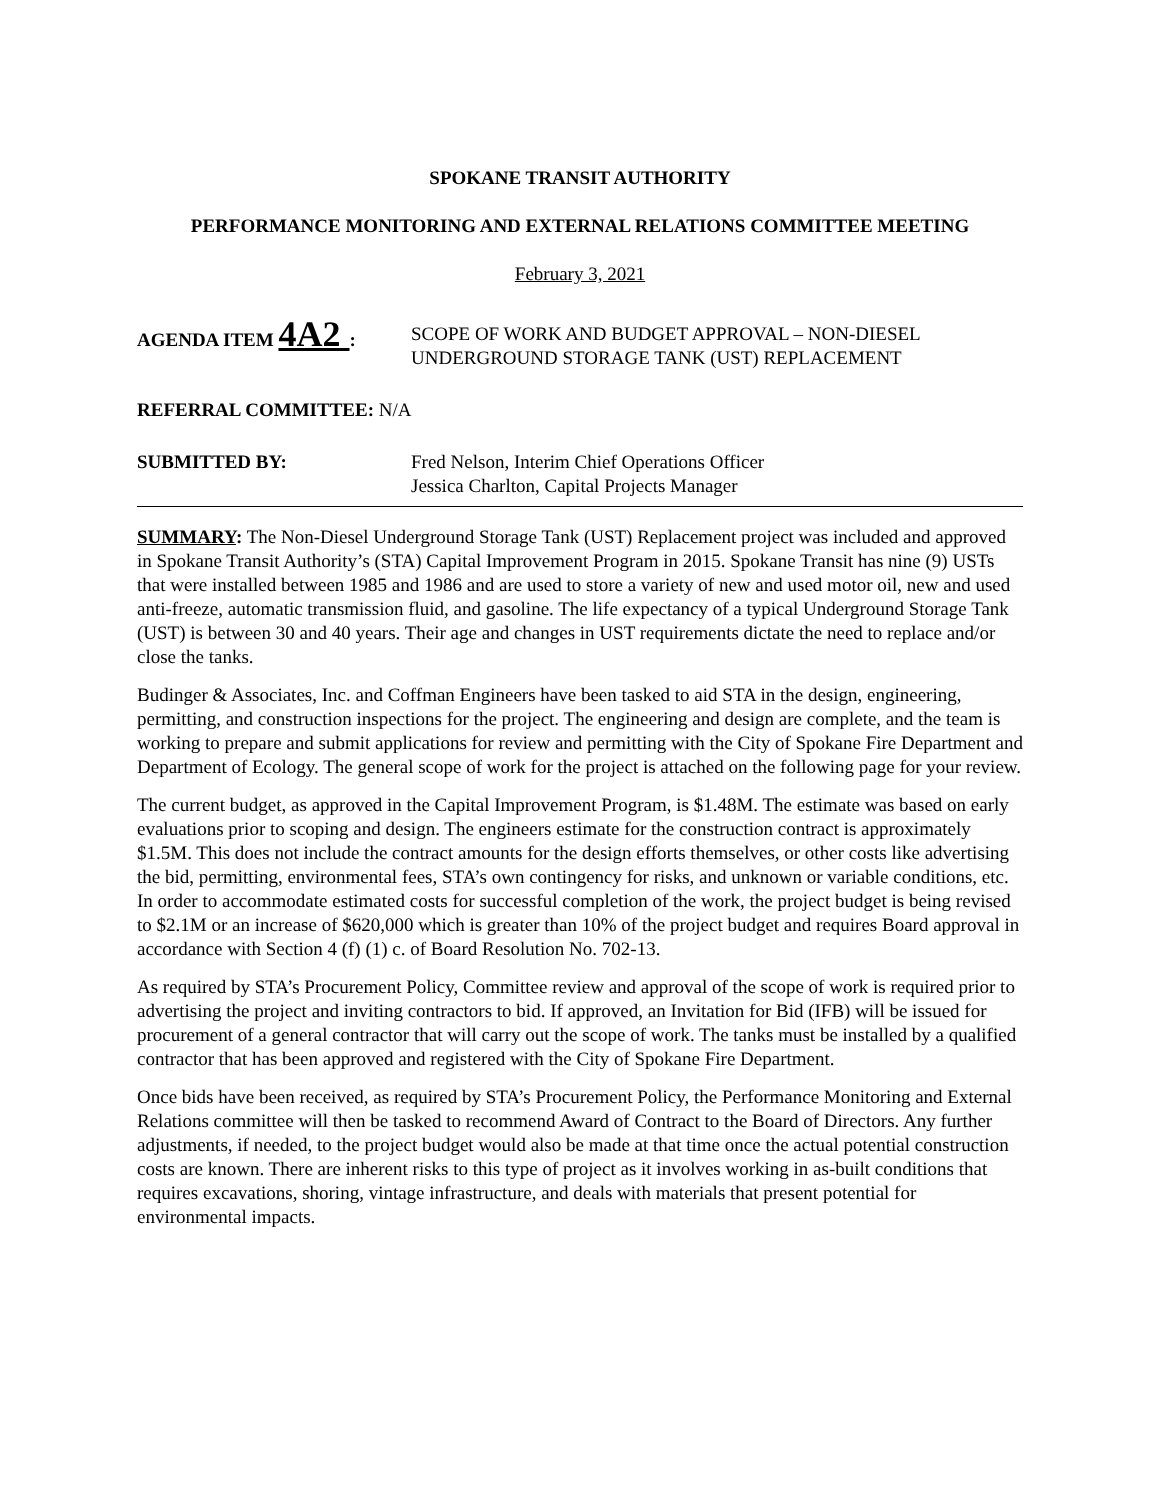SPOKANE TRANSIT AUTHORITY
PERFORMANCE MONITORING AND EXTERNAL RELATIONS COMMITTEE MEETING
February 3, 2021
AGENDA ITEM 4A2 : SCOPE OF WORK AND BUDGET APPROVAL – NON-DIESEL
UNDERGROUND STORAGE TANK (UST) REPLACEMENT
REFERRAL COMMITTEE: N/A
SUBMITTED BY: Fred Nelson, Interim Chief Operations Officer
Jessica Charlton, Capital Projects Manager
SUMMARY: The Non-Diesel Underground Storage Tank (UST) Replacement project was included and approved in Spokane Transit Authority’s (STA) Capital Improvement Program in 2015. Spokane Transit has nine (9) USTs that were installed between 1985 and 1986 and are used to store a variety of new and used motor oil, new and used anti-freeze, automatic transmission fluid, and gasoline. The life expectancy of a typical Underground Storage Tank (UST) is between 30 and 40 years. Their age and changes in UST requirements dictate the need to replace and/or close the tanks.
Budinger & Associates, Inc. and Coffman Engineers have been tasked to aid STA in the design, engineering, permitting, and construction inspections for the project. The engineering and design are complete, and the team is working to prepare and submit applications for review and permitting with the City of Spokane Fire Department and Department of Ecology. The general scope of work for the project is attached on the following page for your review.
The current budget, as approved in the Capital Improvement Program, is $1.48M. The estimate was based on early evaluations prior to scoping and design. The engineers estimate for the construction contract is approximately $1.5M. This does not include the contract amounts for the design efforts themselves, or other costs like advertising the bid, permitting, environmental fees, STA’s own contingency for risks, and unknown or variable conditions, etc. In order to accommodate estimated costs for successful completion of the work, the project budget is being revised to $2.1M or an increase of $620,000 which is greater than 10% of the project budget and requires Board approval in accordance with Section 4 (f) (1) c. of Board Resolution No. 702-13.
As required by STA’s Procurement Policy, Committee review and approval of the scope of work is required prior to advertising the project and inviting contractors to bid. If approved, an Invitation for Bid (IFB) will be issued for procurement of a general contractor that will carry out the scope of work. The tanks must be installed by a qualified contractor that has been approved and registered with the City of Spokane Fire Department.
Once bids have been received, as required by STA’s Procurement Policy, the Performance Monitoring and External Relations committee will then be tasked to recommend Award of Contract to the Board of Directors. Any further adjustments, if needed, to the project budget would also be made at that time once the actual potential construction costs are known. There are inherent risks to this type of project as it involves working in as-built conditions that requires excavations, shoring, vintage infrastructure, and deals with materials that present potential for environmental impacts.